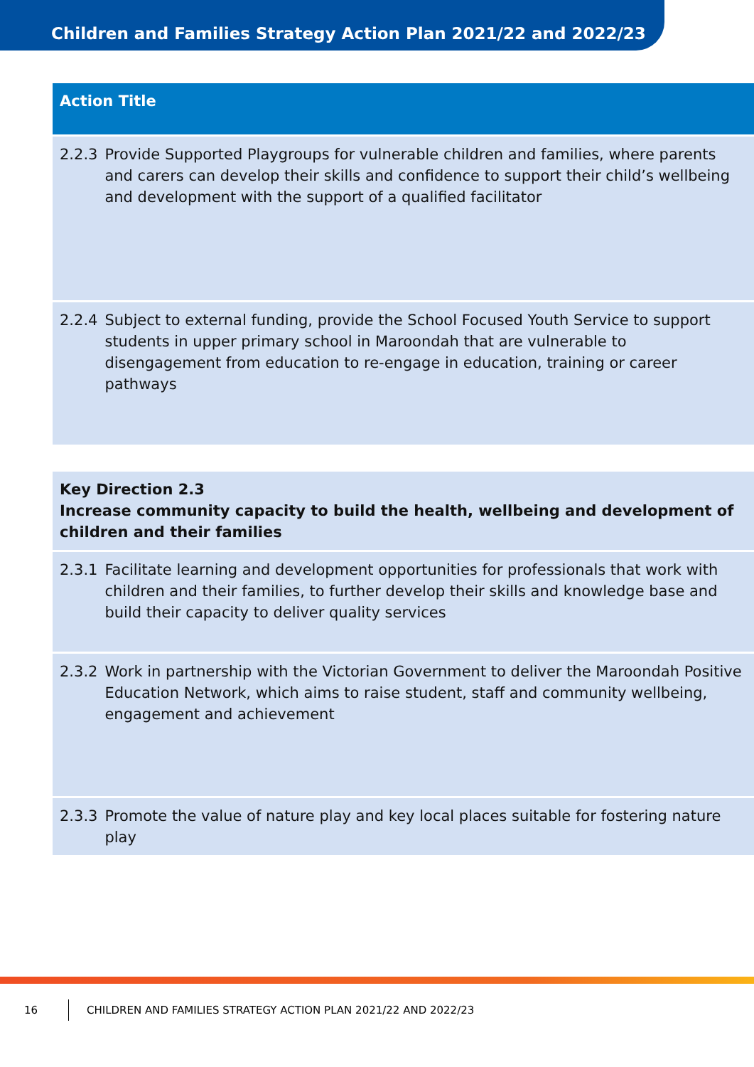Children and Families Strategy Action Plan 2021/22 and 2022/23
| Action Title | |
| --- | --- |
| 2.2.3 | Provide Supported Playgroups for vulnerable children and families, where parents and carers can develop their skills and confidence to support their child’s wellbeing and development with the support of a qualified facilitator |
| 2.2.4 | Subject to external funding, provide the School Focused Youth Service to support students in upper primary school in Maroondah that are vulnerable to disengagement from education to re-engage in education, training or career pathways |
| Key Direction 2.3 Increase community capacity to build the health, wellbeing and development of children and their families | |
| 2.3.1 | Facilitate learning and development opportunities for professionals that work with children and their families, to further develop their skills and knowledge base and build their capacity to deliver quality services |
| 2.3.2 | Work in partnership with the Victorian Government to deliver the Maroondah Positive Education Network, which aims to raise student, staff and community wellbeing, engagement and achievement |
| 2.3.3 | Promote the value of nature play and key local places suitable for fostering nature play |
16 CHILDREN AND FAMILIES STRATEGY ACTION PLAN 2021/22 AND 2022/23